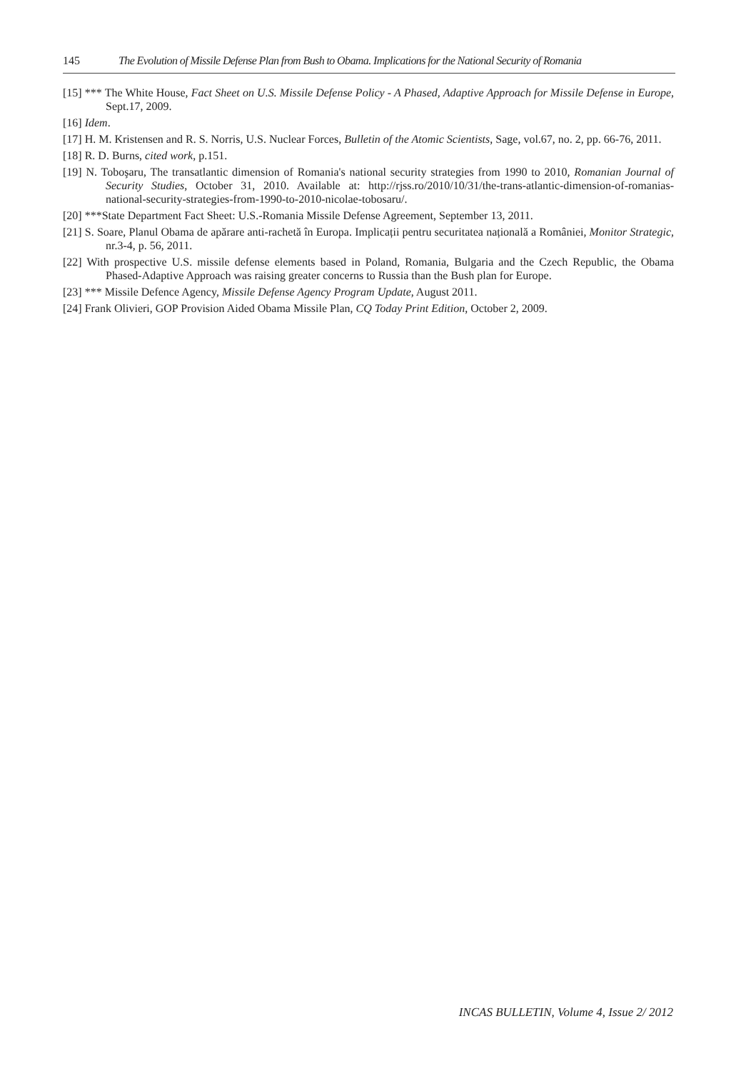145 The Evolution of Missile Defense Plan from Bush to Obama. Implications for the National Security of Romania
[15] *** The White House, Fact Sheet on U.S. Missile Defense Policy - A Phased, Adaptive Approach for Missile Defense in Europe, Sept.17, 2009.
[16] Idem.
[17] H. M. Kristensen and R. S. Norris, U.S. Nuclear Forces, Bulletin of the Atomic Scientists, Sage, vol.67, no. 2, pp. 66-76, 2011.
[18] R. D. Burns, cited work, p.151.
[19] N. Toboşaru, The transatlantic dimension of Romania's national security strategies from 1990 to 2010, Romanian Journal of Security Studies, October 31, 2010. Available at: http://rjss.ro/2010/10/31/the-trans-atlantic-dimension-of-romanias-national-security-strategies-from-1990-to-2010-nicolae-tobosaru/.
[20] ***State Department Fact Sheet: U.S.-Romania Missile Defense Agreement, September 13, 2011.
[21] S. Soare, Planul Obama de apărare anti-rachetă în Europa. Implicații pentru securitatea națională a României, Monitor Strategic, nr.3-4, p. 56, 2011.
[22] With prospective U.S. missile defense elements based in Poland, Romania, Bulgaria and the Czech Republic, the Obama Phased-Adaptive Approach was raising greater concerns to Russia than the Bush plan for Europe.
[23] *** Missile Defence Agency, Missile Defense Agency Program Update, August 2011.
[24] Frank Olivieri, GOP Provision Aided Obama Missile Plan, CQ Today Print Edition, October 2, 2009.
INCAS BULLETIN, Volume 4, Issue 2/ 2012